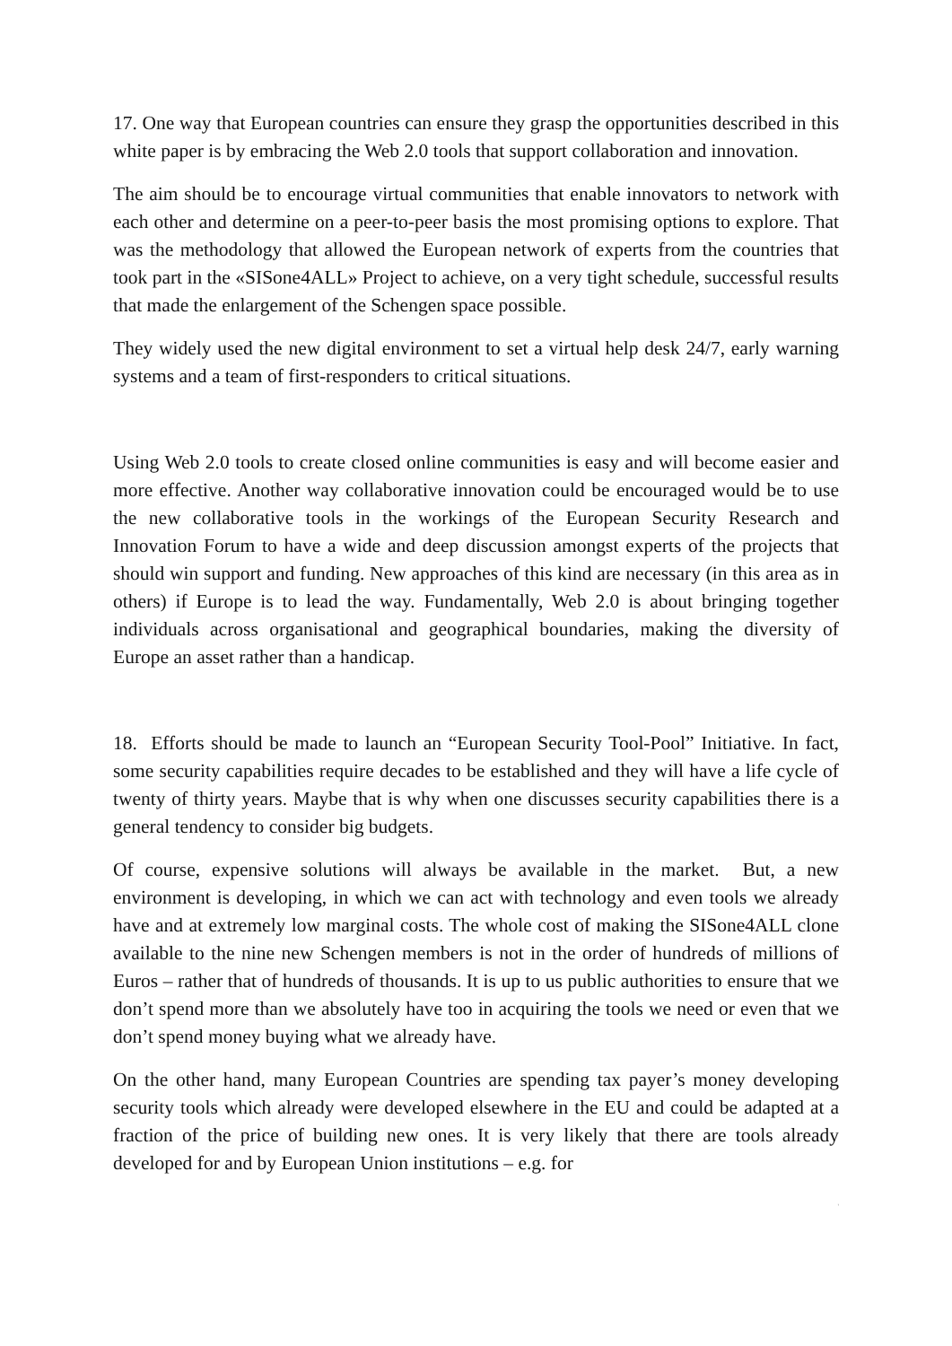17. One way that European countries can ensure they grasp the opportunities described in this white paper is by embracing the Web 2.0 tools that support collaboration and innovation.
The aim should be to encourage virtual communities that enable innovators to network with each other and determine on a peer-to-peer basis the most promising options to explore. That was the methodology that allowed the European network of experts from the countries that took part in the «SISone4ALL» Project to achieve, on a very tight schedule, successful results that made the enlargement of the Schengen space possible.
They widely used the new digital environment to set a virtual help desk 24/7, early warning systems and a team of first-responders to critical situations.
Using Web 2.0 tools to create closed online communities is easy and will become easier and more effective. Another way collaborative innovation could be encouraged would be to use the new collaborative tools in the workings of the European Security Research and Innovation Forum to have a wide and deep discussion amongst experts of the projects that should win support and funding. New approaches of this kind are necessary (in this area as in others) if Europe is to lead the way. Fundamentally, Web 2.0 is about bringing together individuals across organisational and geographical boundaries, making the diversity of Europe an asset rather than a handicap.
18. Efforts should be made to launch an “European Security Tool-Pool” Initiative. In fact, some security capabilities require decades to be established and they will have a life cycle of twenty of thirty years. Maybe that is why when one discusses security capabilities there is a general tendency to consider big budgets.
Of course, expensive solutions will always be available in the market. But, a new environment is developing, in which we can act with technology and even tools we already have and at extremely low marginal costs. The whole cost of making the SISone4ALL clone available to the nine new Schengen members is not in the order of hundreds of millions of Euros – rather that of hundreds of thousands. It is up to us public authorities to ensure that we don’t spend more than we absolutely have too in acquiring the tools we need or even that we don’t spend money buying what we already have.
On the other hand, many European Countries are spending tax payer’s money developing security tools which already were developed elsewhere in the EU and could be adapted at a fraction of the price of building new ones. It is very likely that there are tools already developed for and by European Union institutions – e.g. for
'